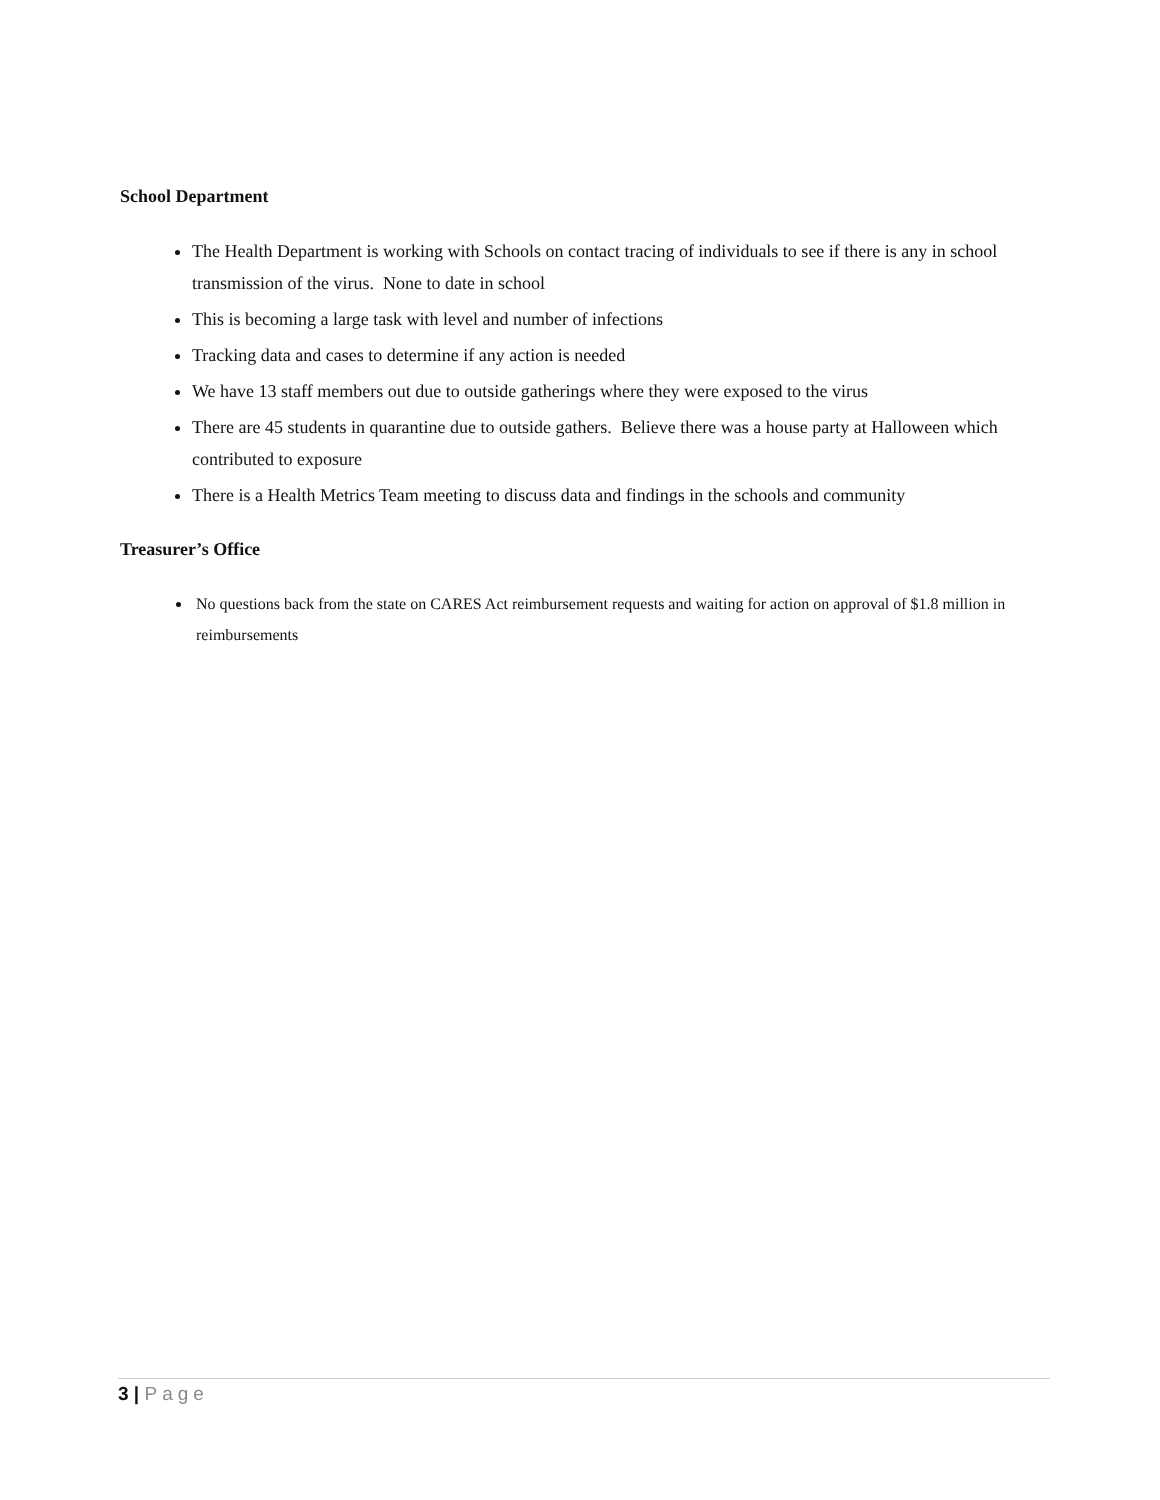School Department
The Health Department is working with Schools on contact tracing of individuals to see if there is any in school transmission of the virus. None to date in school
This is becoming a large task with level and number of infections
Tracking data and cases to determine if any action is needed
We have 13 staff members out due to outside gatherings where they were exposed to the virus
There are 45 students in quarantine due to outside gathers. Believe there was a house party at Halloween which contributed to exposure
There is a Health Metrics Team meeting to discuss data and findings in the schools and community
Treasurer’s Office
No questions back from the state on CARES Act reimbursement requests and waiting for action on approval of $1.8 million in reimbursements
3 | Page